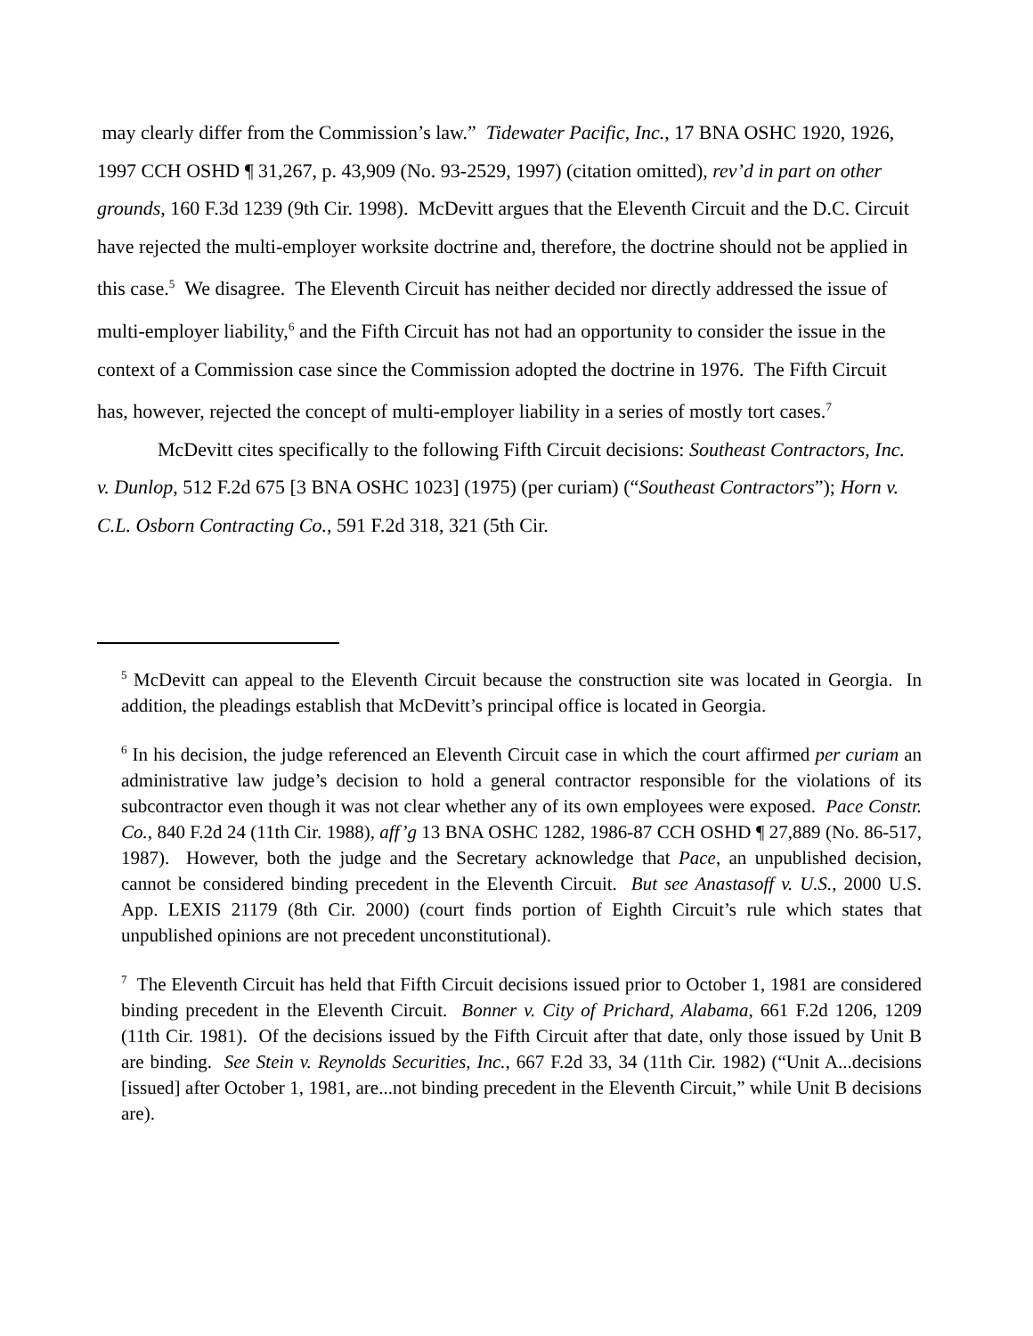may clearly differ from the Commission’s law.” Tidewater Pacific, Inc., 17 BNA OSHC 1920, 1926, 1997 CCH OSHD ¶ 31,267, p. 43,909 (No. 93-2529, 1997) (citation omitted), rev’d in part on other grounds, 160 F.3d 1239 (9th Cir. 1998). McDevitt argues that the Eleventh Circuit and the D.C. Circuit have rejected the multi-employer worksite doctrine and, therefore, the doctrine should not be applied in this case.<sup>5</sup> We disagree. The Eleventh Circuit has neither decided nor directly addressed the issue of multi-employer liability,<sup>6</sup> and the Fifth Circuit has not had an opportunity to consider the issue in the context of a Commission case since the Commission adopted the doctrine in 1976. The Fifth Circuit has, however, rejected the concept of multi-employer liability in a series of mostly tort cases.<sup>7</sup>
McDevitt cites specifically to the following Fifth Circuit decisions: Southeast Contractors, Inc. v. Dunlop, 512 F.2d 675 [3 BNA OSHC 1023] (1975) (per curiam) (“Southeast Contractors”); Horn v. C.L. Osborn Contracting Co., 591 F.2d 318, 321 (5th Cir.
<sup>5</sup> McDevitt can appeal to the Eleventh Circuit because the construction site was located in Georgia. In addition, the pleadings establish that McDevitt’s principal office is located in Georgia.
<sup>6</sup> In his decision, the judge referenced an Eleventh Circuit case in which the court affirmed per curiam an administrative law judge’s decision to hold a general contractor responsible for the violations of its subcontractor even though it was not clear whether any of its own employees were exposed. Pace Constr. Co., 840 F.2d 24 (11th Cir. 1988), aff’g 13 BNA OSHC 1282, 1986-87 CCH OSHD ¶ 27,889 (No. 86-517, 1987). However, both the judge and the Secretary acknowledge that Pace, an unpublished decision, cannot be considered binding precedent in the Eleventh Circuit. But see Anastasoff v. U.S., 2000 U.S. App. LEXIS 21179 (8th Cir. 2000) (court finds portion of Eighth Circuit’s rule which states that unpublished opinions are not precedent unconstitutional).
<sup>7</sup> The Eleventh Circuit has held that Fifth Circuit decisions issued prior to October 1, 1981 are considered binding precedent in the Eleventh Circuit. Bonner v. City of Prichard, Alabama, 661 F.2d 1206, 1209 (11th Cir. 1981). Of the decisions issued by the Fifth Circuit after that date, only those issued by Unit B are binding. See Stein v. Reynolds Securities, Inc., 667 F.2d 33, 34 (11th Cir. 1982) (“Unit A...decisions [issued] after October 1, 1981, are...not binding precedent in the Eleventh Circuit,” while Unit B decisions are).